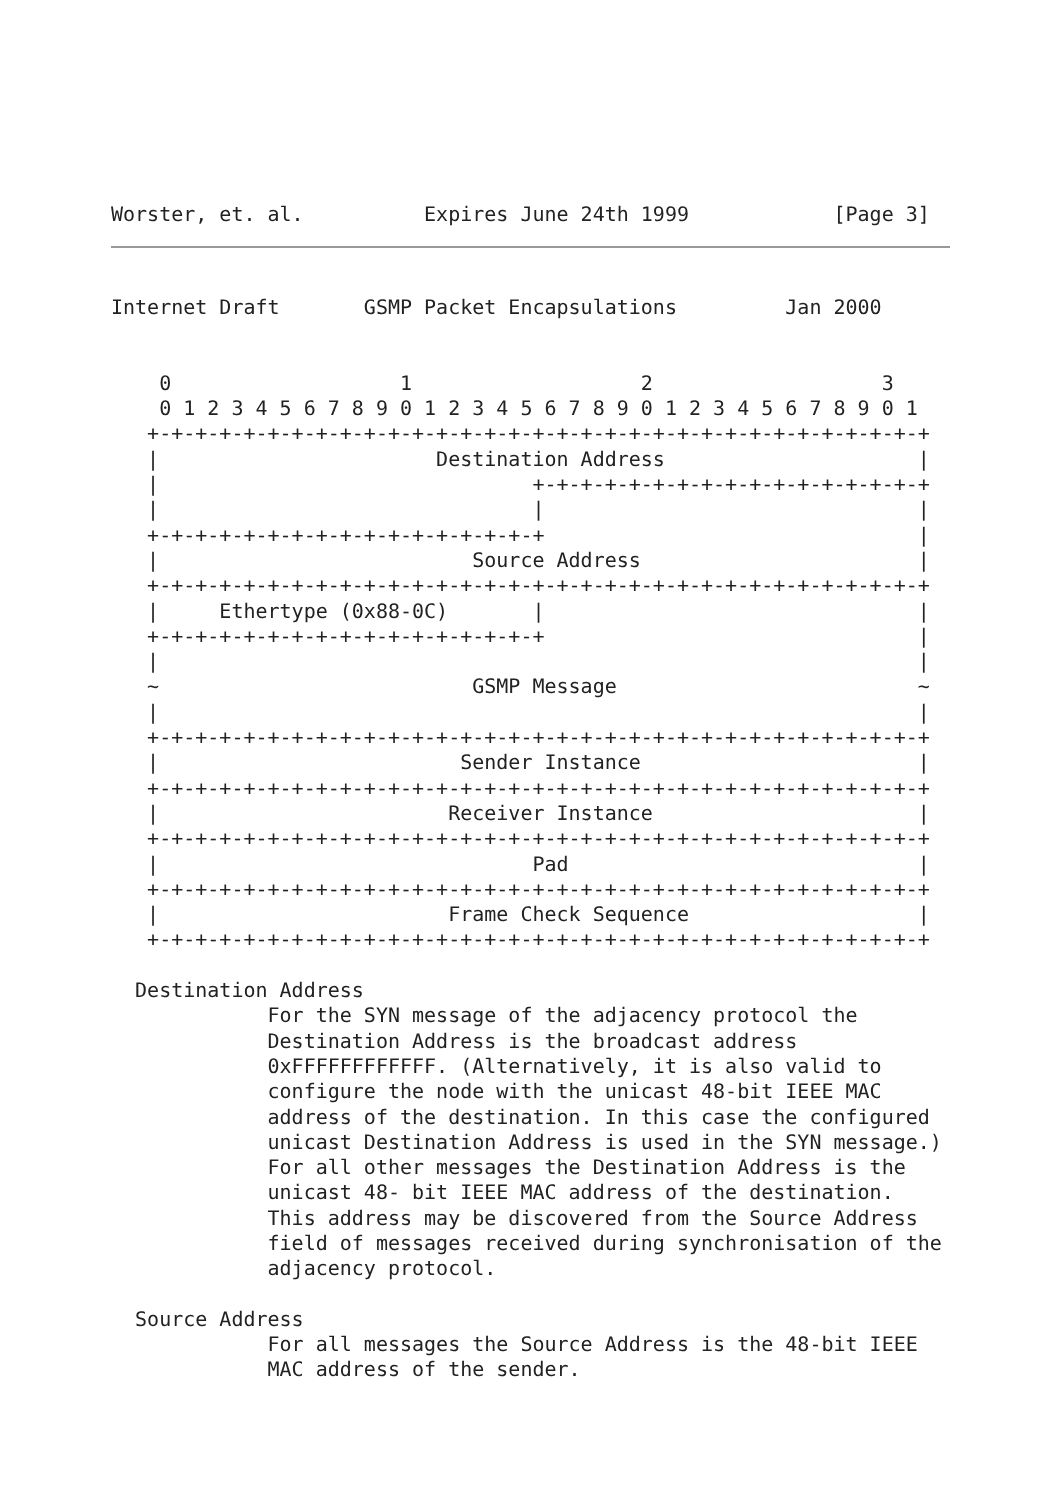Worster, et. al.          Expires June 24th 1999            [Page 3]
Internet Draft       GSMP Packet Encapsulations         Jan 2000


    0                   1                   2                   3
    0 1 2 3 4 5 6 7 8 9 0 1 2 3 4 5 6 7 8 9 0 1 2 3 4 5 6 7 8 9 0 1
   +-+-+-+-+-+-+-+-+-+-+-+-+-+-+-+-+-+-+-+-+-+-+-+-+-+-+-+-+-+-+-+-+
   |                       Destination Address                     |
   |                               +-+-+-+-+-+-+-+-+-+-+-+-+-+-+-+-+
   |                               |                               |
   +-+-+-+-+-+-+-+-+-+-+-+-+-+-+-+-+                               |
   |                          Source Address                       |
   +-+-+-+-+-+-+-+-+-+-+-+-+-+-+-+-+-+-+-+-+-+-+-+-+-+-+-+-+-+-+-+-+
   |     Ethertype (0x88-0C)       |                               |
   +-+-+-+-+-+-+-+-+-+-+-+-+-+-+-+-+                               |
   |                                                               |
   ~                          GSMP Message                         ~
   |                                                               |
   +-+-+-+-+-+-+-+-+-+-+-+-+-+-+-+-+-+-+-+-+-+-+-+-+-+-+-+-+-+-+-+-+
   |                         Sender Instance                       |
   +-+-+-+-+-+-+-+-+-+-+-+-+-+-+-+-+-+-+-+-+-+-+-+-+-+-+-+-+-+-+-+-+
   |                        Receiver Instance                      |
   +-+-+-+-+-+-+-+-+-+-+-+-+-+-+-+-+-+-+-+-+-+-+-+-+-+-+-+-+-+-+-+-+
   |                               Pad                             |
   +-+-+-+-+-+-+-+-+-+-+-+-+-+-+-+-+-+-+-+-+-+-+-+-+-+-+-+-+-+-+-+-+
   |                        Frame Check Sequence                   |
   +-+-+-+-+-+-+-+-+-+-+-+-+-+-+-+-+-+-+-+-+-+-+-+-+-+-+-+-+-+-+-+-+

  Destination Address
             For the SYN message of the adjacency protocol the
             Destination Address is the broadcast address
             0xFFFFFFFFFFFF. (Alternatively, it is also valid to
             configure the node with the unicast 48-bit IEEE MAC
             address of the destination. In this case the configured
             unicast Destination Address is used in the SYN message.)
             For all other messages the Destination Address is the
             unicast 48- bit IEEE MAC address of the destination.
             This address may be discovered from the Source Address
             field of messages received during synchronisation of the
             adjacency protocol.

  Source Address
             For all messages the Source Address is the 48-bit IEEE
             MAC address of the sender.